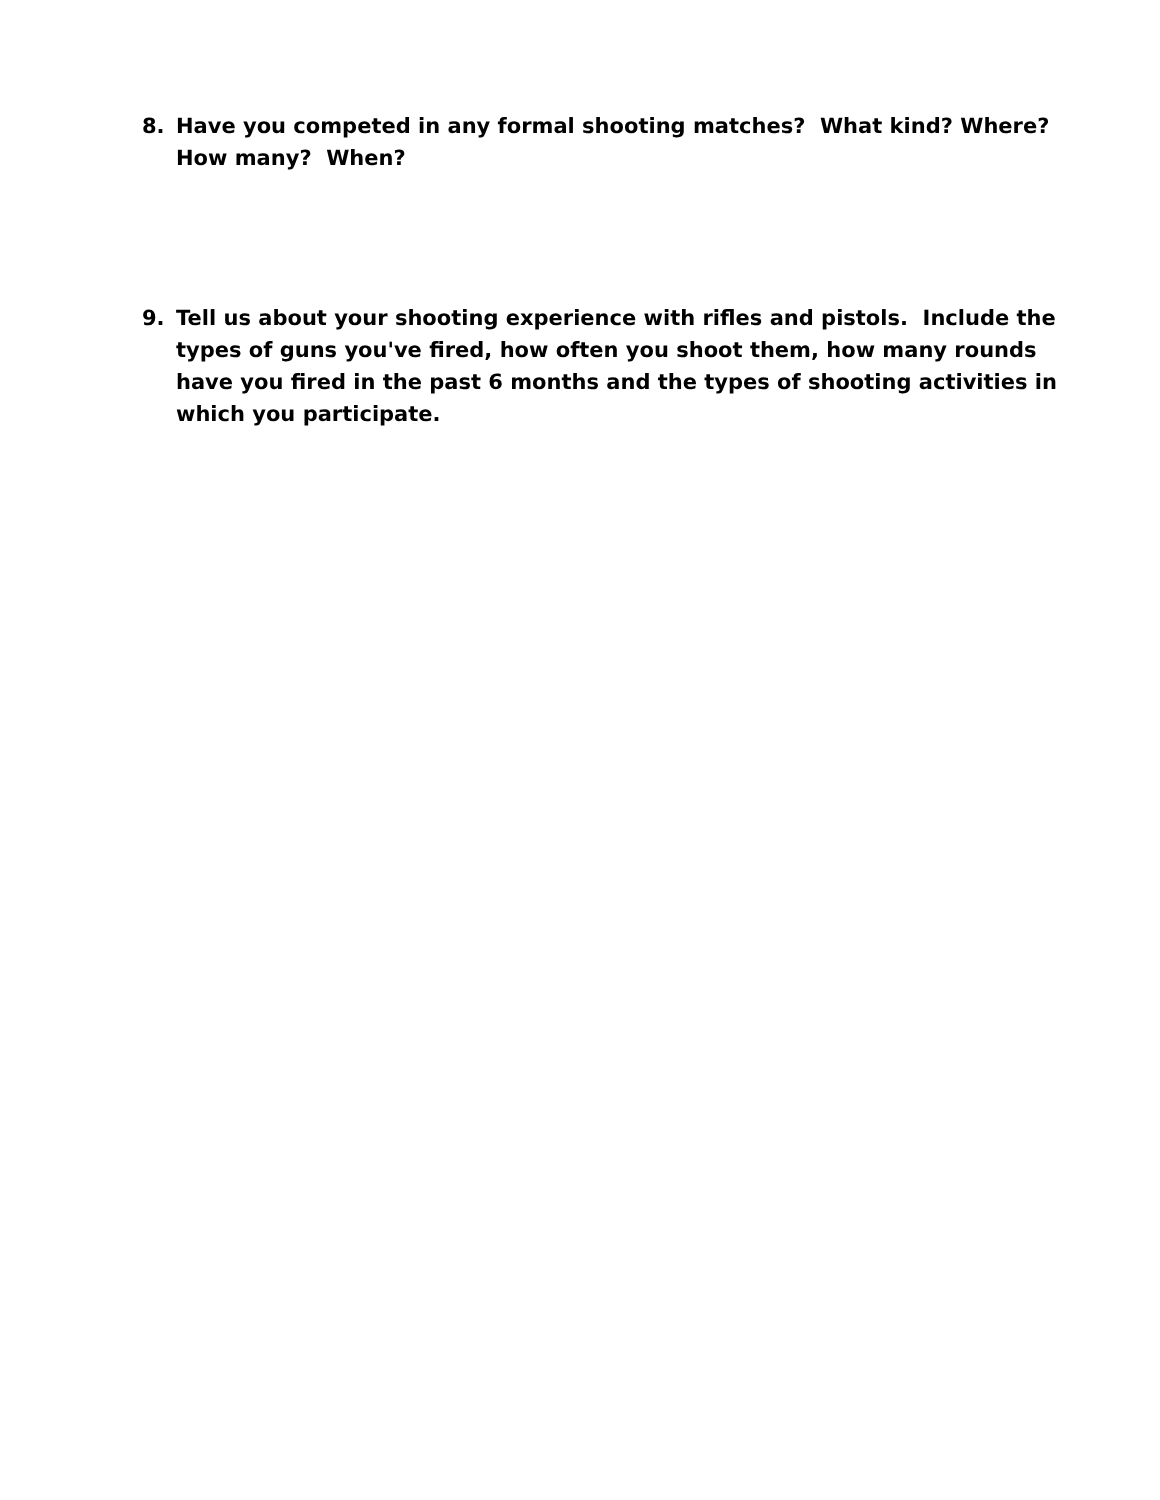8. Have you competed in any formal shooting matches? What kind? Where? How many? When?
9. Tell us about your shooting experience with rifles and pistols. Include the types of guns you've fired, how often you shoot them, how many rounds have you fired in the past 6 months and the types of shooting activities in which you participate.